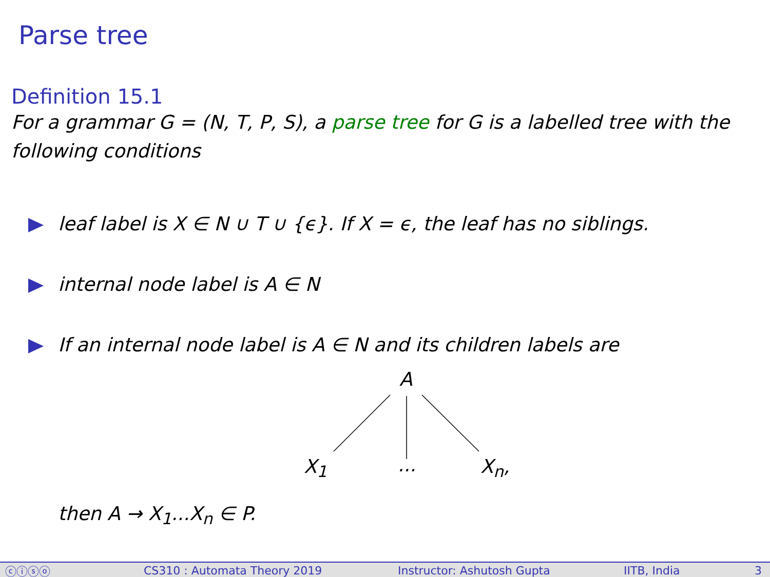Parse tree
Definition 15.1
For a grammar G = (N, T, P, S), a parse tree for G is a labelled tree with the following conditions
leaf label is X ∈ N ∪ T ∪ {ϵ}. If X = ϵ, the leaf has no siblings.
internal node label is A ∈ N
If an internal node label is A ∈ N and its children labels are
A
X<sub>1</sub> ... X<sub>n</sub>,
then A → X<sub>1</sub>...X<sub>n</sub> ∈ P.
ⓒⓘⓢⓞ CS310 : Automata Theory 2019 Instructor: Ashutosh Gupta IITB, India 3